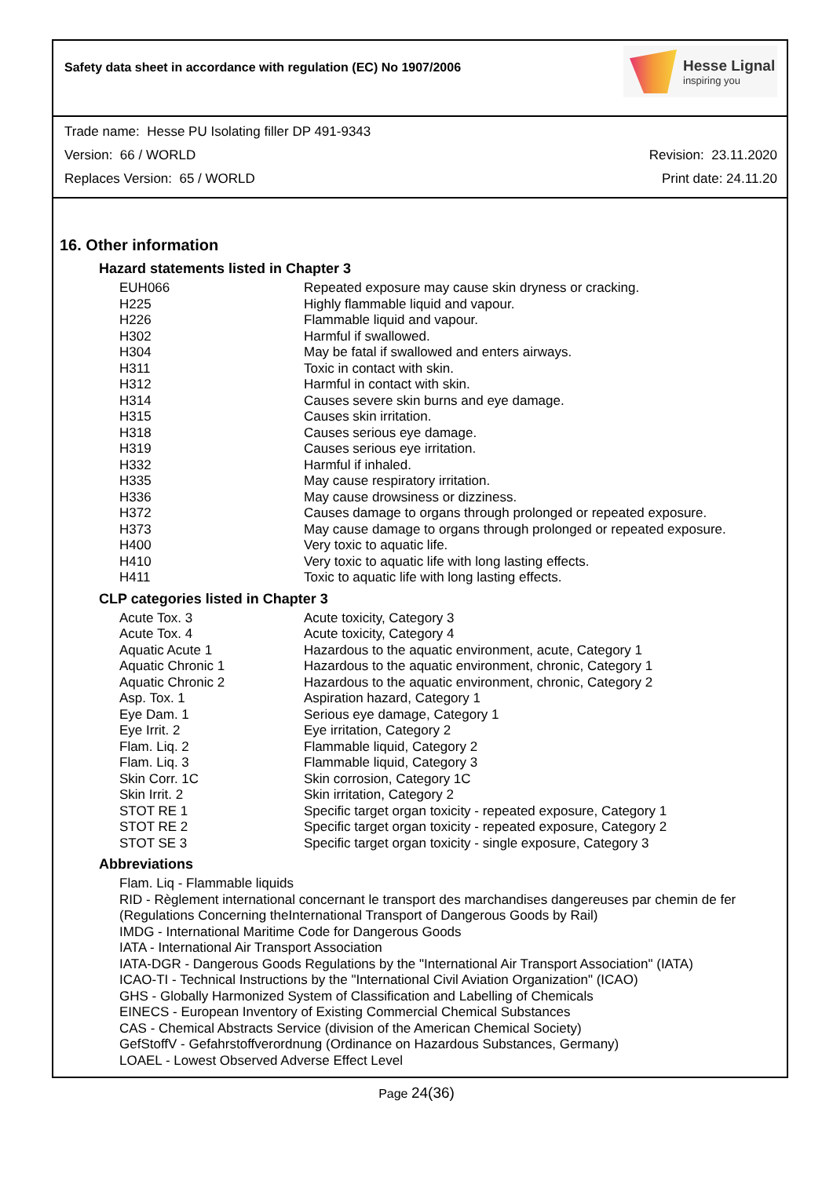Safety data sheet in accordance with regulation (EC) No 1907/2006
Hesse Lignal
inspiring you
Trade name: Hesse PU Isolating filler DP 491-9343
Version: 66 / WORLD Revision: 23.11.2020
Replaces Version: 65 / WORLD Print date: 24.11.20
16. Other information
Hazard statements listed in Chapter 3
| EUH066 | Repeated exposure may cause skin dryness or cracking. |
| H225 | Highly flammable liquid and vapour. |
| H226 | Flammable liquid and vapour. |
| H302 | Harmful if swallowed. |
| H304 | May be fatal if swallowed and enters airways. |
| H311 | Toxic in contact with skin. |
| H312 | Harmful in contact with skin. |
| H314 | Causes severe skin burns and eye damage. |
| H315 | Causes skin irritation. |
| H318 | Causes serious eye damage. |
| H319 | Causes serious eye irritation. |
| H332 | Harmful if inhaled. |
| H335 | May cause respiratory irritation. |
| H336 | May cause drowsiness or dizziness. |
| H372 | Causes damage to organs through prolonged or repeated exposure. |
| H373 | May cause damage to organs through prolonged or repeated exposure. |
| H400 | Very toxic to aquatic life. |
| H410 | Very toxic to aquatic life with long lasting effects. |
| H411 | Toxic to aquatic life with long lasting effects. |
CLP categories listed in Chapter 3
| Acute Tox. 3 | Acute toxicity, Category 3 |
| Acute Tox. 4 | Acute toxicity, Category 4 |
| Aquatic Acute 1 | Hazardous to the aquatic environment, acute, Category 1 |
| Aquatic Chronic 1 | Hazardous to the aquatic environment, chronic, Category 1 |
| Aquatic Chronic 2 | Hazardous to the aquatic environment, chronic, Category 2 |
| Asp. Tox. 1 | Aspiration hazard, Category 1 |
| Eye Dam. 1 | Serious eye damage, Category 1 |
| Eye Irrit. 2 | Eye irritation, Category 2 |
| Flam. Liq. 2 | Flammable liquid, Category 2 |
| Flam. Liq. 3 | Flammable liquid, Category 3 |
| Skin Corr. 1C | Skin corrosion, Category 1C |
| Skin Irrit. 2 | Skin irritation, Category 2 |
| STOT RE 1 | Specific target organ toxicity - repeated exposure, Category 1 |
| STOT RE 2 | Specific target organ toxicity - repeated exposure, Category 2 |
| STOT SE 3 | Specific target organ toxicity - single exposure, Category 3 |
Abbreviations
Flam. Liq - Flammable liquids
RID - Règlement international concernant le transport des marchandises dangereuses par chemin de fer (Regulations Concerning theInternational Transport of Dangerous Goods by Rail)
IMDG - International Maritime Code for Dangerous Goods
IATA - International Air Transport Association
IATA-DGR - Dangerous Goods Regulations by the "International Air Transport Association" (IATA)
ICAO-TI - Technical Instructions by the "International Civil Aviation Organization" (ICAO)
GHS - Globally Harmonized System of Classification and Labelling of Chemicals
EINECS - European Inventory of Existing Commercial Chemical Substances
CAS - Chemical Abstracts Service (division of the American Chemical Society)
GefStoffV - Gefahrstoffverordnung (Ordinance on Hazardous Substances, Germany)
LOAEL - Lowest Observed Adverse Effect Level
Page 24(36)